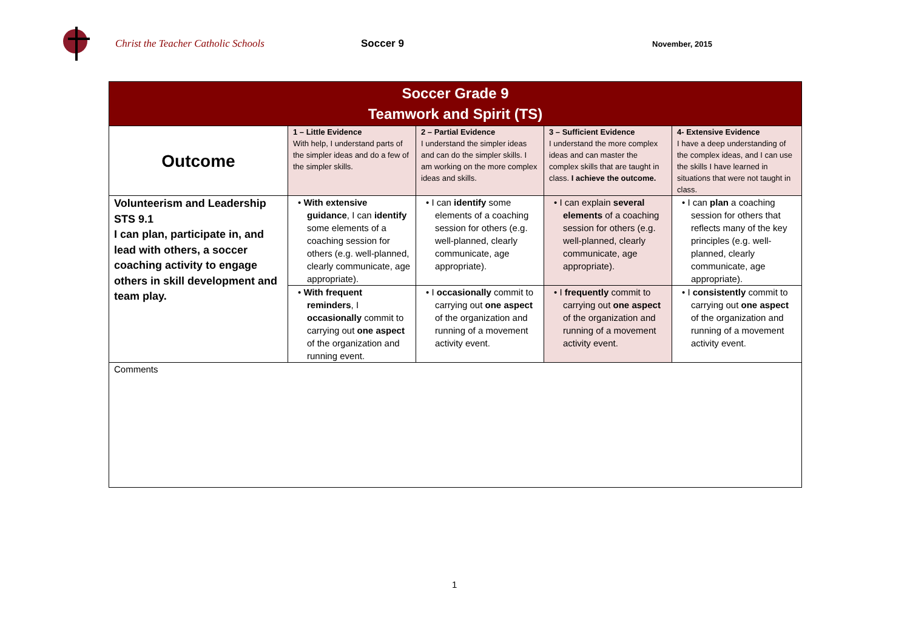Christ the Teacher Catholic Schools Soccer 9
November, 2015
| Soccer Grade 9 Teamwork and Spirit (TS) | | | | |
| Outcome | 1 – Little Evidence With help, I understand parts of the simpler ideas and do a few of the simpler skills. | 2 – Partial Evidence I understand the simpler ideas and can do the simpler skills. I am working on the more complex ideas and skills. | 3 – Sufficient Evidence I understand the more complex ideas and can master the complex skills that are taught in class. I achieve the outcome. | 4- Extensive Evidence I have a deep understanding of the complex ideas, and I can use the skills I have learned in situations that were not taught in class. |
| Volunteerism and Leadership STS 9.1 I can plan, participate in, and lead with others, a soccer coaching activity to engage others in skill development and team play. | • With extensive guidance , I can identify some elements of a coaching session for others (e.g. well-planned, clearly communicate, age appropriate). | • I can identify some elements of a coaching session for others (e.g. well-planned, clearly communicate, age appropriate). | • I can explain several elements of a coaching session for others (e.g. well-planned, clearly communicate, age appropriate). | • I can plan a coaching session for others that reflects many of the key principles (e.g. well-planned, clearly communicate, age appropriate). |
| | • With frequent reminders , I occasionally commit to carrying out one aspect of the organization and running event. | • I occasionally commit to carrying out one aspect of the organization and running of a movement activity event. | • I frequently commit to carrying out one aspect of the organization and running of a movement activity event. | • I consistently commit to carrying out one aspect of the organization and running of a movement activity event. |
| Comments | | | | |
1